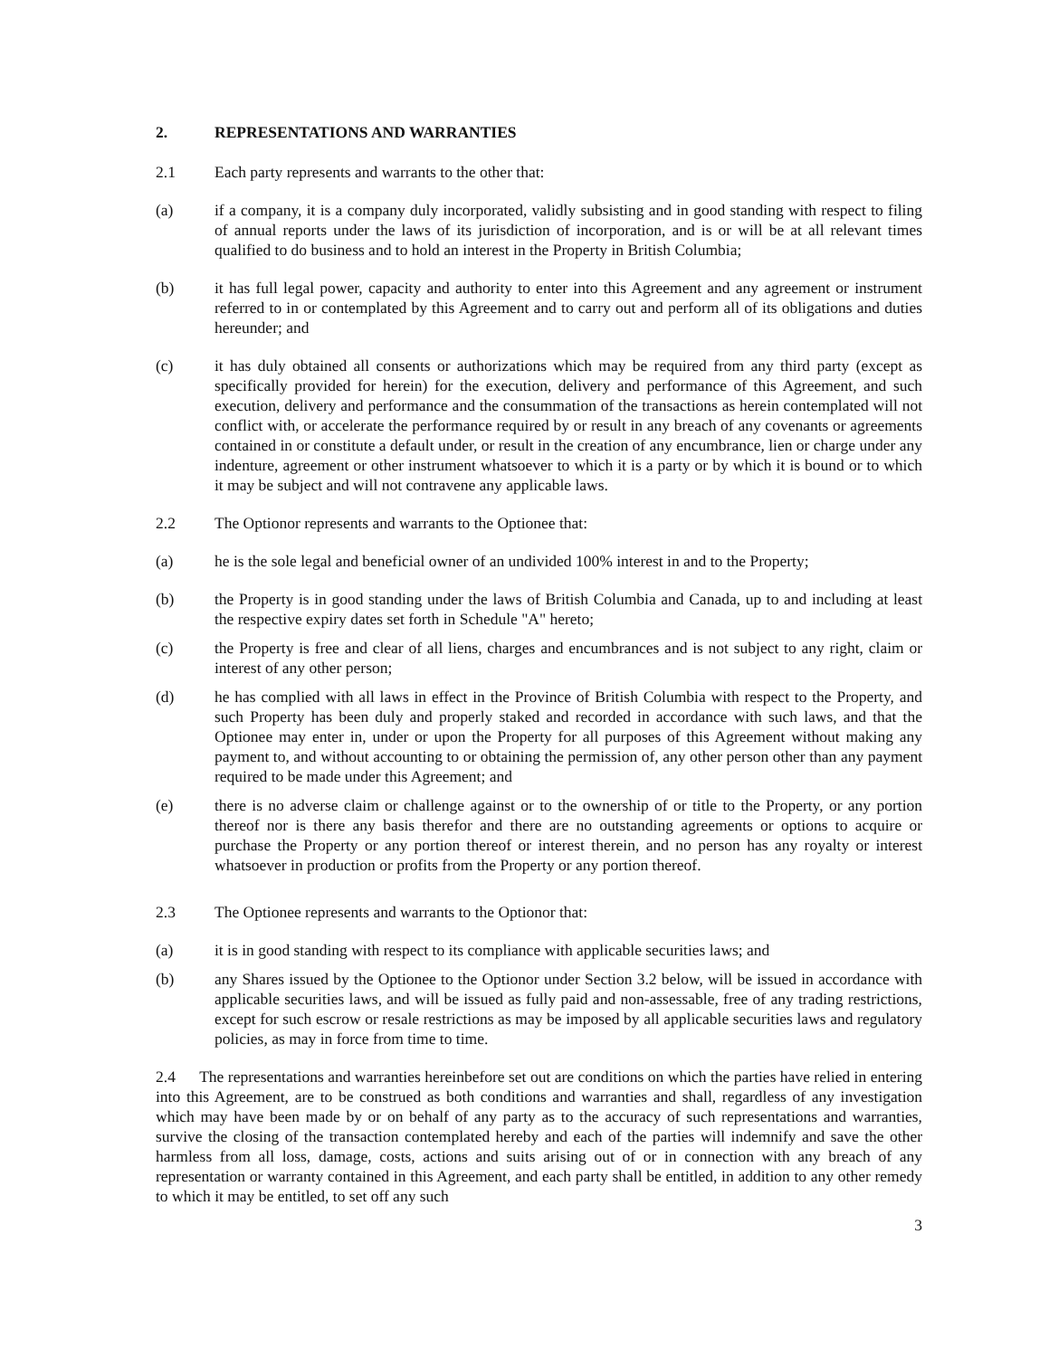2. REPRESENTATIONS AND WARRANTIES
2.1 Each party represents and warrants to the other that:
(a) if a company, it is a company duly incorporated, validly subsisting and in good standing with respect to filing of annual reports under the laws of its jurisdiction of incorporation, and is or will be at all relevant times qualified to do business and to hold an interest in the Property in British Columbia;
(b) it has full legal power, capacity and authority to enter into this Agreement and any agreement or instrument referred to in or contemplated by this Agreement and to carry out and perform all of its obligations and duties hereunder; and
(c) it has duly obtained all consents or authorizations which may be required from any third party (except as specifically provided for herein) for the execution, delivery and performance of this Agreement, and such execution, delivery and performance and the consummation of the transactions as herein contemplated will not conflict with, or accelerate the performance required by or result in any breach of any covenants or agreements contained in or constitute a default under, or result in the creation of any encumbrance, lien or charge under any indenture, agreement or other instrument whatsoever to which it is a party or by which it is bound or to which it may be subject and will not contravene any applicable laws.
2.2 The Optionor represents and warrants to the Optionee that:
(a) he is the sole legal and beneficial owner of an undivided 100% interest in and to the Property;
(b) the Property is in good standing under the laws of British Columbia and Canada, up to and including at least the respective expiry dates set forth in Schedule "A" hereto;
(c) the Property is free and clear of all liens, charges and encumbrances and is not subject to any right, claim or interest of any other person;
(d) he has complied with all laws in effect in the Province of British Columbia with respect to the Property, and such Property has been duly and properly staked and recorded in accordance with such laws, and that the Optionee may enter in, under or upon the Property for all purposes of this Agreement without making any payment to, and without accounting to or obtaining the permission of, any other person other than any payment required to be made under this Agreement; and
(e) there is no adverse claim or challenge against or to the ownership of or title to the Property, or any portion thereof nor is there any basis therefor and there are no outstanding agreements or options to acquire or purchase the Property or any portion thereof or interest therein, and no person has any royalty or interest whatsoever in production or profits from the Property or any portion thereof.
2.3 The Optionee represents and warrants to the Optionor that:
(a) it is in good standing with respect to its compliance with applicable securities laws; and
(b) any Shares issued by the Optionee to the Optionor under Section 3.2 below, will be issued in accordance with applicable securities laws, and will be issued as fully paid and non-assessable, free of any trading restrictions, except for such escrow or resale restrictions as may be imposed by all applicable securities laws and regulatory policies, as may in force from time to time.
2.4 The representations and warranties hereinbefore set out are conditions on which the parties have relied in entering into this Agreement, are to be construed as both conditions and warranties and shall, regardless of any investigation which may have been made by or on behalf of any party as to the accuracy of such representations and warranties, survive the closing of the transaction contemplated hereby and each of the parties will indemnify and save the other harmless from all loss, damage, costs, actions and suits arising out of or in connection with any breach of any representation or warranty contained in this Agreement, and each party shall be entitled, in addition to any other remedy to which it may be entitled, to set off any such
3